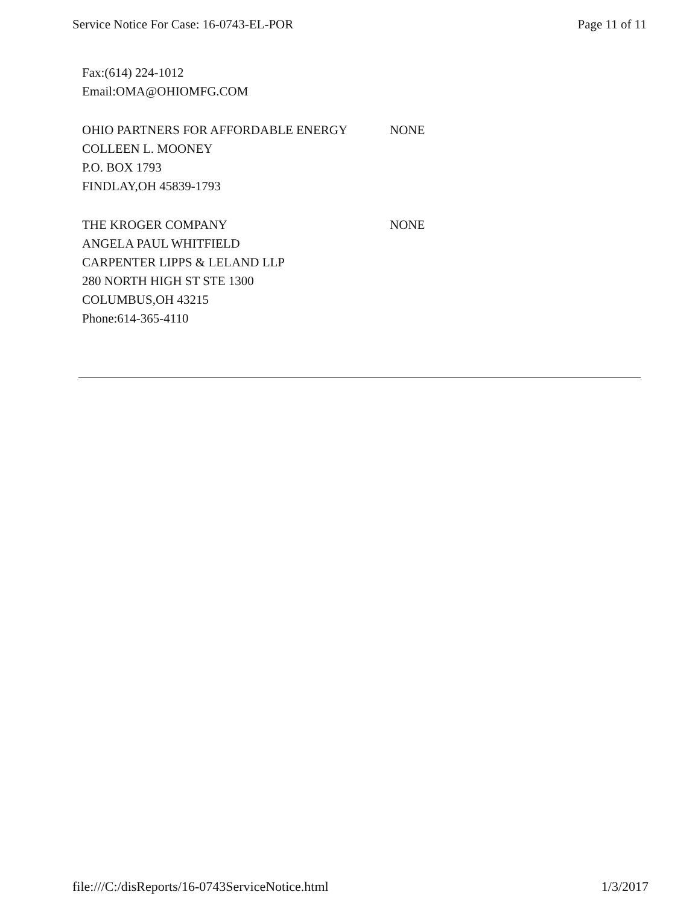Service Notice For Case: 16-0743-EL-POR Page 11 of 11
| Fax:(614) 224-1012 | |
| Email:OMA@OHIOMFG.COM | |
| OHIO PARTNERS FOR AFFORDABLE ENERGY | NONE |
| COLLEEN L. MOONEY | |
| P.O. BOX 1793 | |
| FINDLAY,OH 45839-1793 | |
| THE KROGER COMPANY | NONE |
| ANGELA PAUL WHITFIELD | |
| CARPENTER LIPPS & LELAND LLP | |
| 280 NORTH HIGH ST STE 1300 | |
| COLUMBUS,OH 43215 | |
| Phone:614-365-4110 | |
file:///C:/disReports/16-0743ServiceNotice.html 1/3/2017